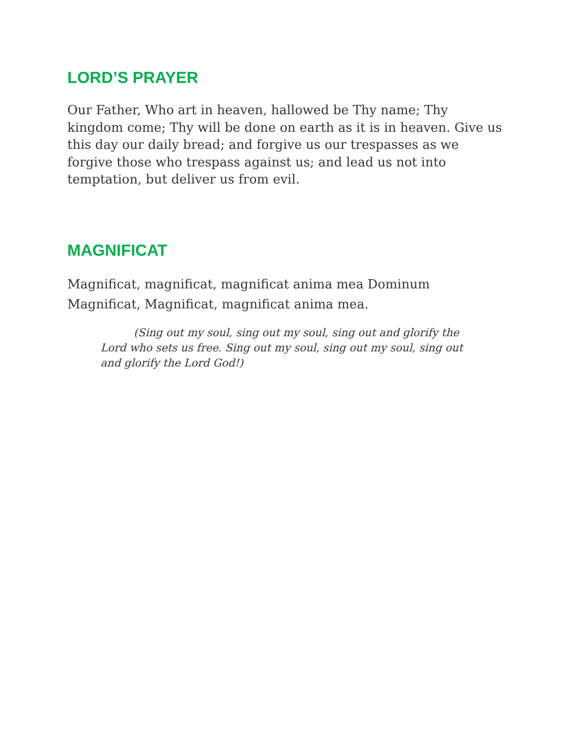LORD’S PRAYER
Our Father, Who art in heaven, hallowed be Thy name; Thy kingdom come; Thy will be done on earth as it is in heaven. Give us this day our daily bread; and forgive us our trespasses as we forgive those who trespass against us; and lead us not into temptation, but deliver us from evil.
MAGNIFICAT
Magnificat, magnificat, magnificat anima mea Dominum
Magnificat, Magnificat, magnificat anima mea.
(Sing out my soul, sing out my soul, sing out and glorify the Lord who sets us free. Sing out my soul, sing out my soul, sing out and glorify the Lord God!)